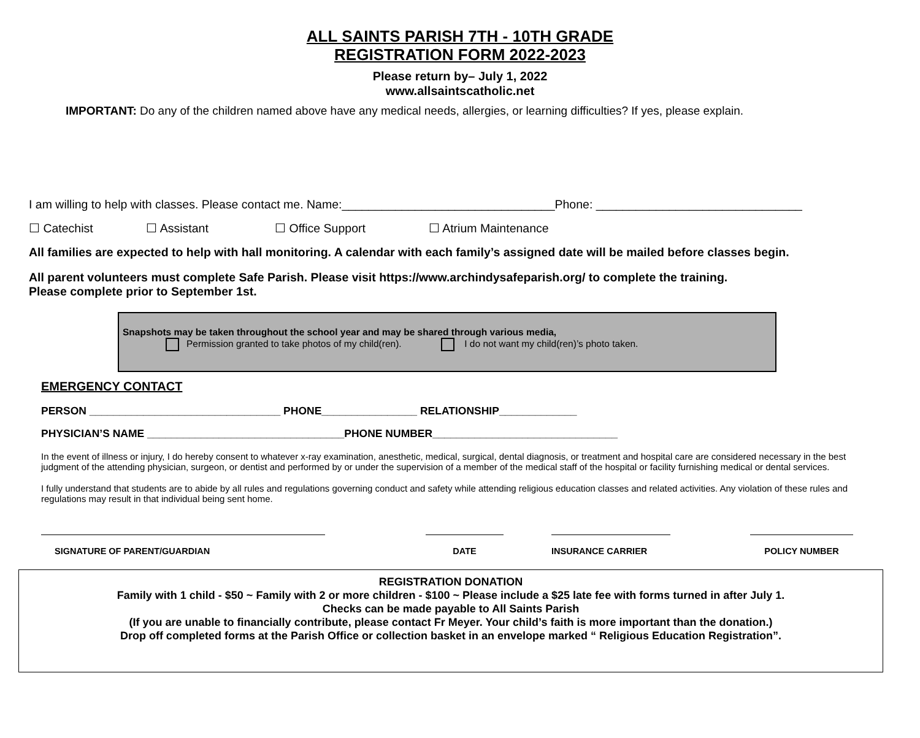ALL SAINTS PARISH 7TH - 10TH GRADE
REGISTRATION FORM 2022-2023
Please return by– July 1, 2022
www.allsaintscatholic.net
IMPORTANT: Do any of the children named above have any medical needs, allergies, or learning difficulties? If yes, please explain.
I am willing to help with classes. Please contact me. Name:________________________________Phone: _______________________________
☐ Catechist ☐ Assistant ☐ Office Support ☐ Atrium Maintenance
All families are expected to help with hall monitoring. A calendar with each family’s assigned date will be mailed before classes begin.
All parent volunteers must complete Safe Parish. Please visit https://www.archindysafeparish.org/ to complete the training.
Please complete prior to September 1st.
Snapshots may be taken throughout the school year and may be shared through various media,
Permission granted to take photos of my child(ren). I do not want my child(ren)’s photo taken.
EMERGENCY CONTACT
PERSON ________________________________ PHONE________________ RELATIONSHIP_____________
PHYSICIAN’S NAME _________________________________PHONE NUMBER_______________________________
In the event of illness or injury, I do hereby consent to whatever x-ray examination, anesthetic, medical, surgical, dental diagnosis, or treatment and hospital care are considered necessary in the best judgment of the attending physician, surgeon, or dentist and performed by or under the supervision of a member of the medical staff of the hospital or facility furnishing medical or dental services.
I fully understand that students are to abide by all rules and regulations governing conduct and safety while attending religious education classes and related activities. Any violation of these rules and regulations may result in that individual being sent home.
SIGNATURE OF PARENT/GUARDIAN DATE INSURANCE CARRIER POLICY NUMBER
REGISTRATION DONATION
Family with 1 child - $50 ~ Family with 2 or more children - $100 ~ Please include a $25 late fee with forms turned in after July 1.
Checks can be made payable to All Saints Parish
(If you are unable to financially contribute, please contact Fr Meyer. Your child’s faith is more important than the donation.)
Drop off completed forms at the Parish Office or collection basket in an envelope marked “ Religious Education Registration”.